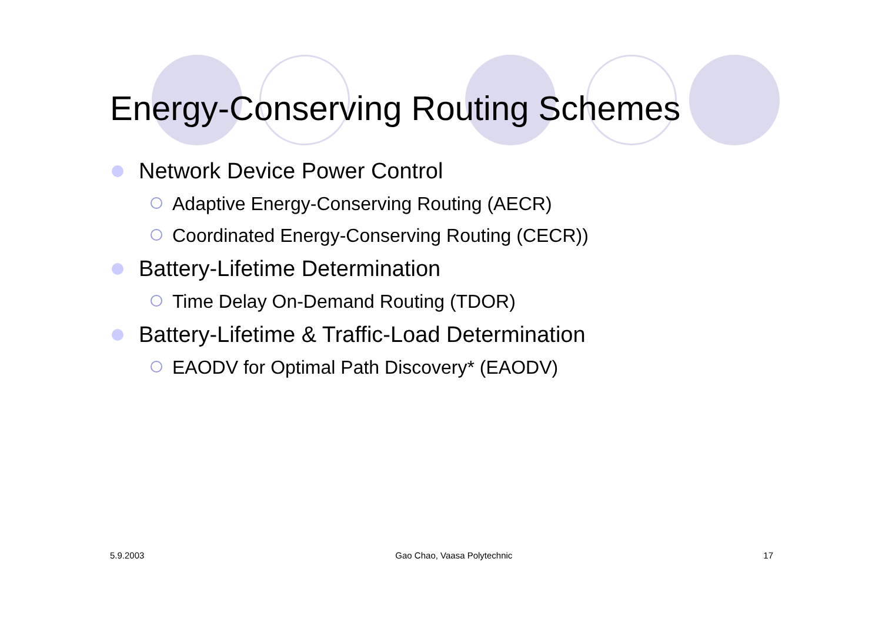Energy-Conserving Routing Schemes
Network Device Power Control
Adaptive Energy-Conserving Routing (AECR)
Coordinated Energy-Conserving Routing (CECR))
Battery-Lifetime Determination
Time Delay On-Demand Routing (TDOR)
Battery-Lifetime & Traffic-Load Determination
EAODV for Optimal Path Discovery* (EAODV)
5.9.2003 Gao Chao, Vaasa Polytechnic 17